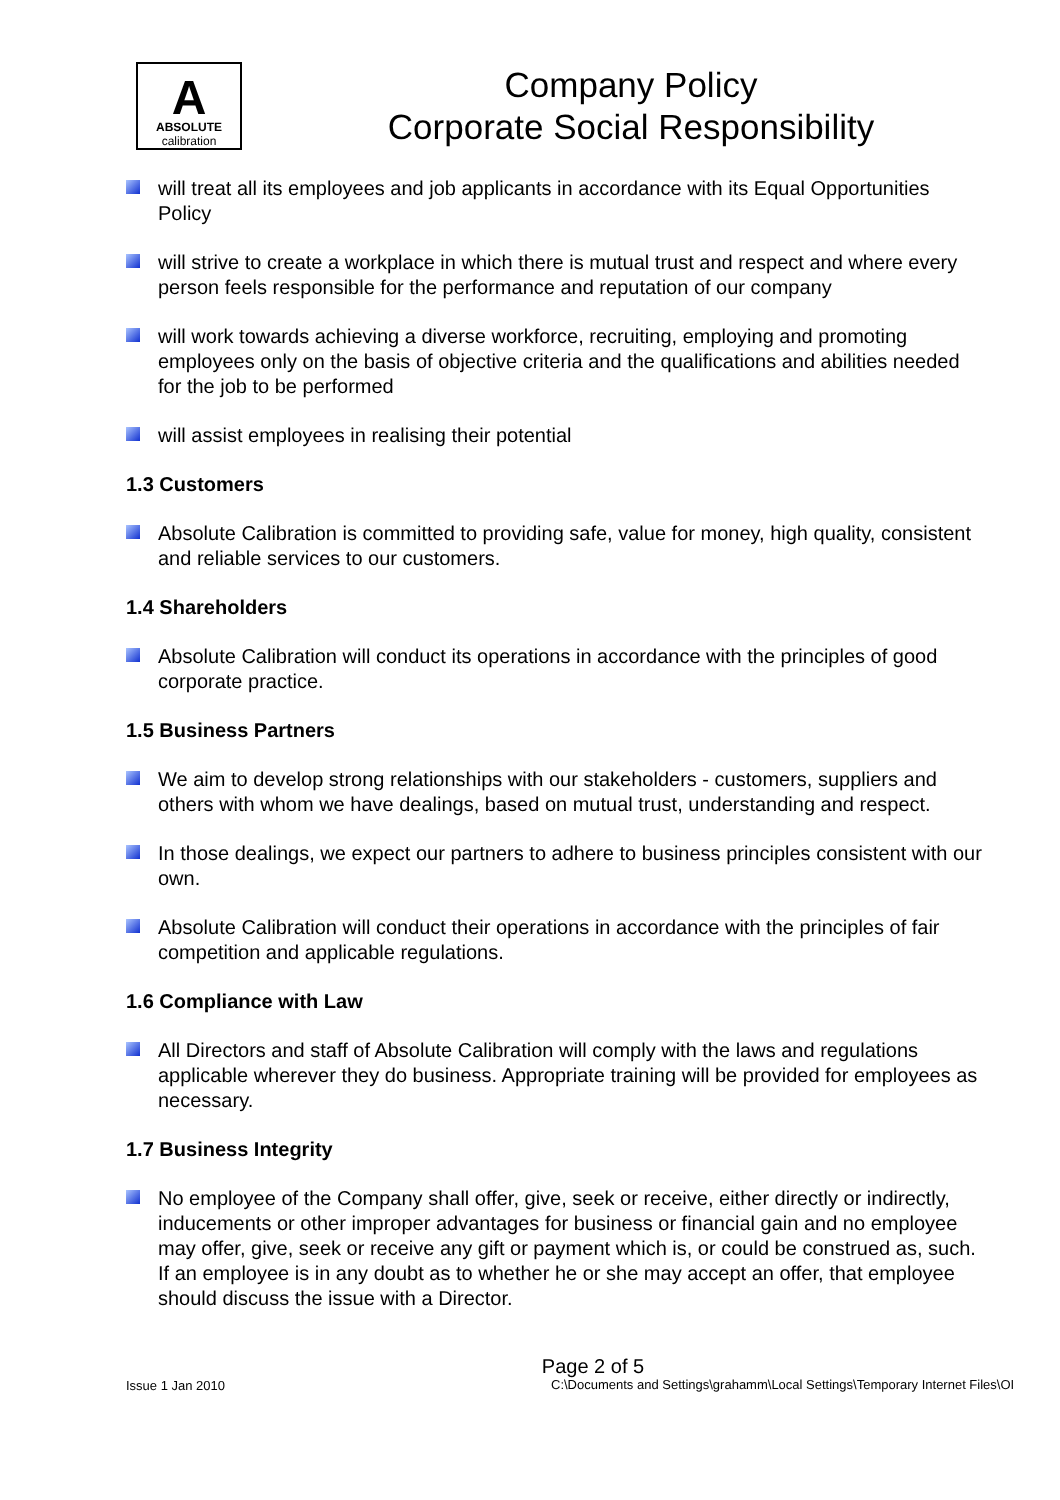A
ABSOLUTE
calibration
Company Policy
Corporate Social Responsibility
will treat all its employees and job applicants in accordance with its Equal Opportunities Policy
will strive to create a workplace in which there is mutual trust and respect and where every person feels responsible for the performance and reputation of our company
will work towards achieving a diverse workforce, recruiting, employing and promoting employees only on the basis of objective criteria and the qualifications and abilities needed for the job to be performed
will assist employees in realising their potential
1.3 Customers
Absolute Calibration is committed to providing safe, value for money, high quality, consistent and reliable services to our customers.
1.4 Shareholders
Absolute Calibration will conduct its operations in accordance with the principles of good corporate practice.
1.5 Business Partners
We aim to develop strong relationships with our stakeholders - customers, suppliers and others with whom we have dealings, based on mutual trust, understanding and respect.
In those dealings, we expect our partners to adhere to business principles consistent with our own.
Absolute Calibration will conduct their operations in accordance with the principles of fair competition and applicable regulations.
1.6 Compliance with Law
All Directors and staff of Absolute Calibration will comply with the laws and regulations applicable wherever they do business. Appropriate training will be provided for employees as necessary.
1.7 Business Integrity
No employee of the Company shall offer, give, seek or receive, either directly or indirectly, inducements or other improper advantages for business or financial gain and no employee may offer, give, seek or receive any gift or payment which is, or could be construed as, such. If an employee is in any doubt as to whether he or she may accept an offer, that employee should discuss the issue with a Director.
Page 2 of 5
Issue 1 Jan 2010
C:\Documents and Settings\grahamm\Local Settings\Temporary Internet Files\OI